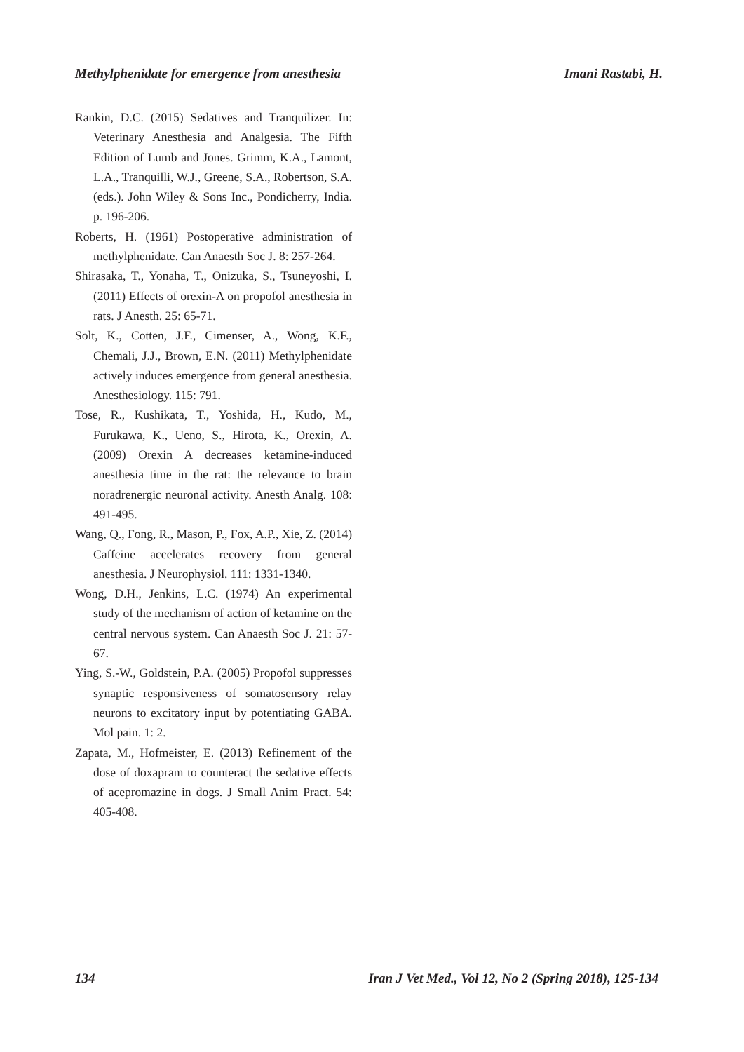Methylphenidate for emergence from anesthesia Imani Rastabi, H.
Rankin, D.C. (2015) Sedatives and Tranquilizer. In: Veterinary Anesthesia and Analgesia. The Fifth Edition of Lumb and Jones. Grimm, K.A., Lamont, L.A., Tranquilli, W.J., Greene, S.A., Robertson, S.A. (eds.). John Wiley & Sons Inc., Pondicherry, India. p. 196-206.
Roberts, H. (1961) Postoperative administration of methylphenidate. Can Anaesth Soc J. 8: 257-264.
Shirasaka, T., Yonaha, T., Onizuka, S., Tsuneyoshi, I. (2011) Effects of orexin-A on propofol anesthesia in rats. J Anesth. 25: 65-71.
Solt, K., Cotten, J.F., Cimenser, A., Wong, K.F., Chemali, J.J., Brown, E.N. (2011) Methylphenidate actively induces emergence from general anesthesia. Anesthesiology. 115: 791.
Tose, R., Kushikata, T., Yoshida, H., Kudo, M., Furukawa, K., Ueno, S., Hirota, K., Orexin, A. (2009) Orexin A decreases ketamine-induced anesthesia time in the rat: the relevance to brain noradrenergic neuronal activity. Anesth Analg. 108: 491-495.
Wang, Q., Fong, R., Mason, P., Fox, A.P., Xie, Z. (2014) Caffeine accelerates recovery from general anesthesia. J Neurophysiol. 111: 1331-1340.
Wong, D.H., Jenkins, L.C. (1974) An experimental study of the mechanism of action of ketamine on the central nervous system. Can Anaesth Soc J. 21: 57-67.
Ying, S.-W., Goldstein, P.A. (2005) Propofol suppresses synaptic responsiveness of somatosensory relay neurons to excitatory input by potentiating GABA. Mol pain. 1: 2.
Zapata, M., Hofmeister, E. (2013) Refinement of the dose of doxapram to counteract the sedative effects of acepromazine in dogs. J Small Anim Pract. 54: 405-408.
134 Iran J Vet Med., Vol 12, No 2 (Spring 2018), 125-134